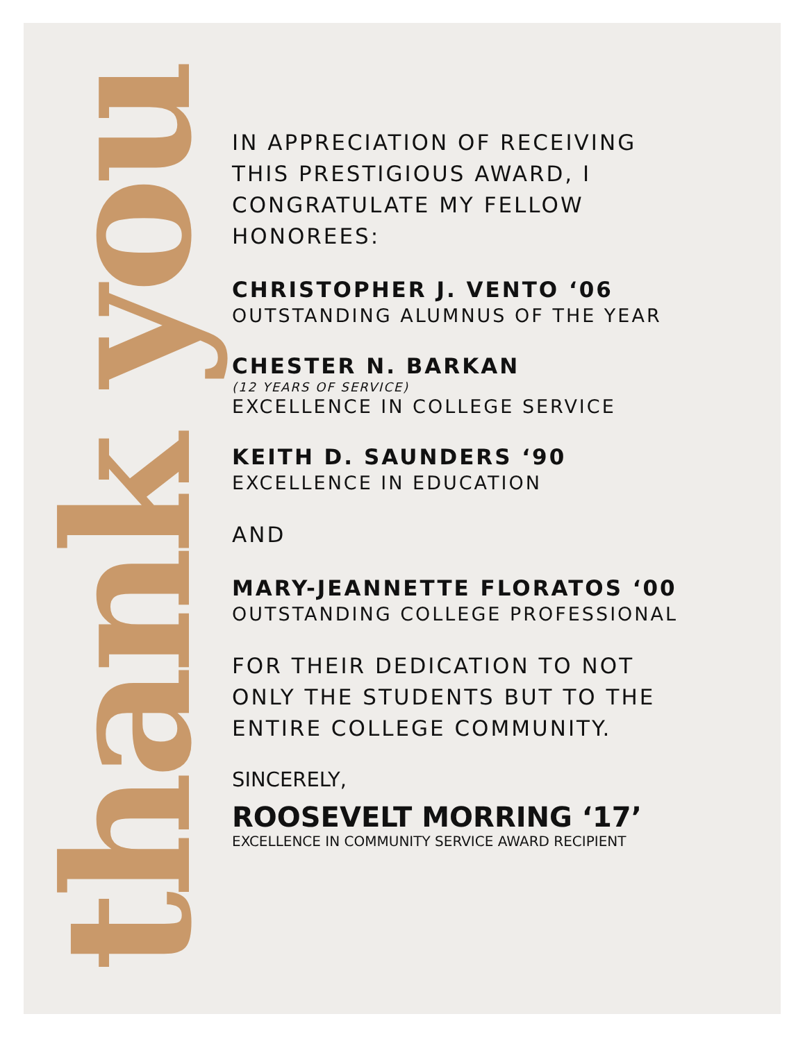thank you
IN APPRECIATION OF RECEIVING
THIS PRESTIGIOUS AWARD, I
CONGRATULATE MY FELLOW
HONOREES:
CHRISTOPHER J. VENTO ‘06
OUTSTANDING ALUMNUS OF THE YEAR
CHESTER N. BARKAN
(12 YEARS OF SERVICE)
EXCELLENCE IN COLLEGE SERVICE
KEITH D. SAUNDERS ‘90
EXCELLENCE IN EDUCATION
AND
MARY-JEANNETTE FLORATOS ‘00
OUTSTANDING COLLEGE PROFESSIONAL
FOR THEIR DEDICATION TO NOT
ONLY THE STUDENTS BUT TO THE
ENTIRE COLLEGE COMMUNITY.
SINCERELY,
ROOSEVELT MORRING ‘17’
EXCELLENCE IN COMMUNITY SERVICE AWARD RECIPIENT